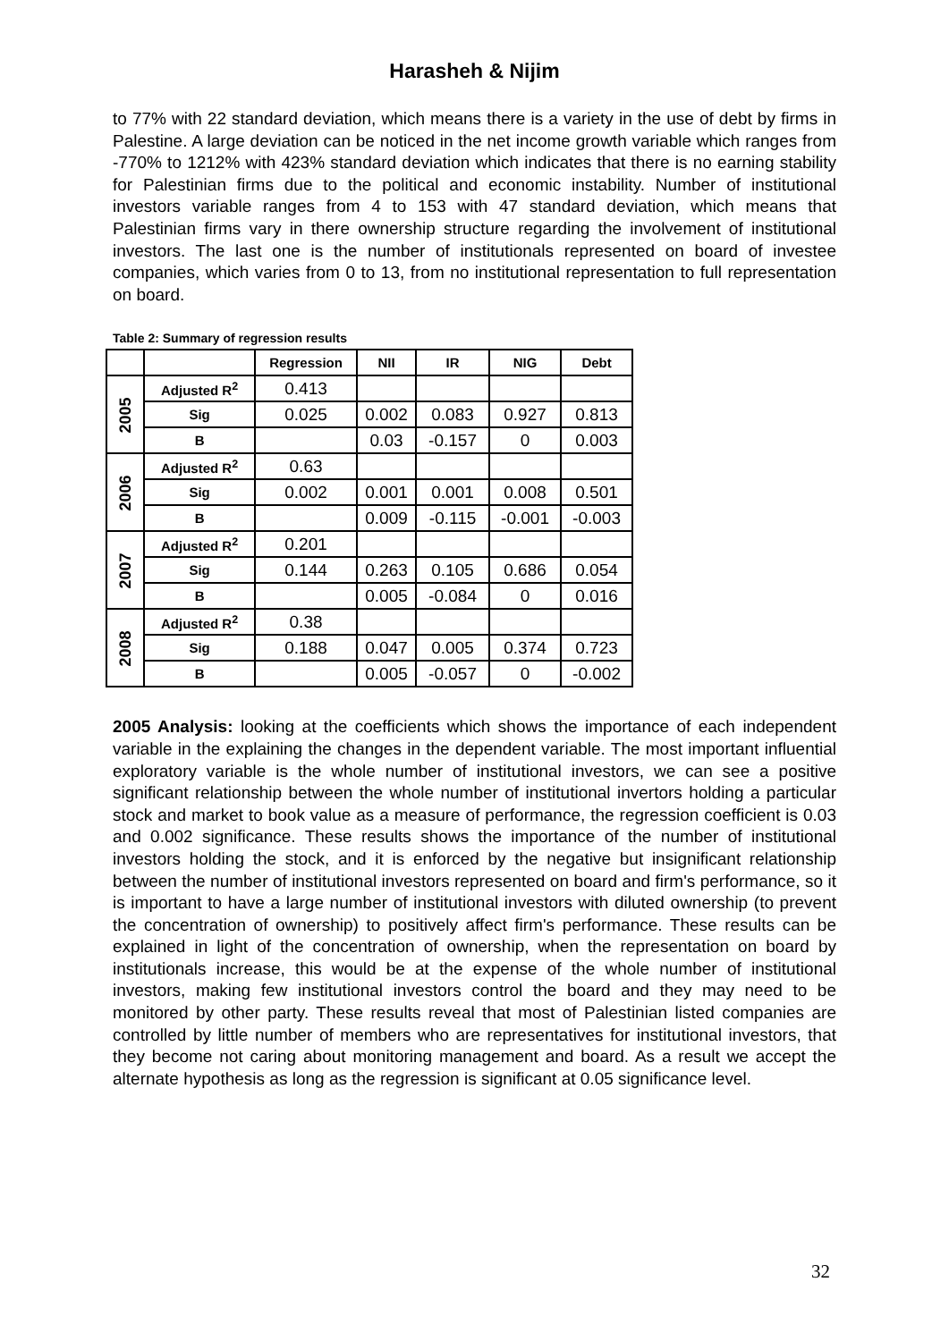Harasheh & Nijim
to 77% with 22 standard deviation, which means there is a variety in the use of debt by firms in Palestine. A large deviation can be noticed in the net income growth variable which ranges from -770% to 1212% with 423% standard deviation which indicates that there is no earning stability for Palestinian firms due to the political and economic instability. Number of institutional investors variable ranges from 4 to 153 with 47 standard deviation, which means that Palestinian firms vary in there ownership structure regarding the involvement of institutional investors. The last one is the number of institutionals represented on board of investee companies, which varies from 0 to 13, from no institutional representation to full representation on board.
Table 2: Summary of regression results
| | | Regression | NII | IR | NIG | Debt |
| --- | --- | --- | --- | --- | --- | --- |
| 2005 | Adjusted R<sup>2</sup> | 0.413 | | | | |
| | Sig | 0.025 | 0.002 | 0.083 | 0.927 | 0.813 |
| | B | | 0.03 | -0.157 | 0 | 0.003 |
| 2006 | Adjusted R<sup>2</sup> | 0.63 | | | | |
| | Sig | 0.002 | 0.001 | 0.001 | 0.008 | 0.501 |
| | B | | 0.009 | -0.115 | -0.001 | -0.003 |
| 2007 | Adjusted R<sup>2</sup> | 0.201 | | | | |
| | Sig | 0.144 | 0.263 | 0.105 | 0.686 | 0.054 |
| | B | | 0.005 | -0.084 | 0 | 0.016 |
| 2008 | Adjusted R<sup>2</sup> | 0.38 | | | | |
| | Sig | 0.188 | 0.047 | 0.005 | 0.374 | 0.723 |
| | B | | 0.005 | -0.057 | 0 | -0.002 |
2005 Analysis: looking at the coefficients which shows the importance of each independent variable in the explaining the changes in the dependent variable. The most important influential exploratory variable is the whole number of institutional investors, we can see a positive significant relationship between the whole number of institutional invertors holding a particular stock and market to book value as a measure of performance, the regression coefficient is 0.03 and 0.002 significance. These results shows the importance of the number of institutional investors holding the stock, and it is enforced by the negative but insignificant relationship between the number of institutional investors represented on board and firm's performance, so it is important to have a large number of institutional investors with diluted ownership (to prevent the concentration of ownership) to positively affect firm's performance. These results can be explained in light of the concentration of ownership, when the representation on board by institutionals increase, this would be at the expense of the whole number of institutional investors, making few institutional investors control the board and they may need to be monitored by other party. These results reveal that most of Palestinian listed companies are controlled by little number of members who are representatives for institutional investors, that they become not caring about monitoring management and board. As a result we accept the alternate hypothesis as long as the regression is significant at 0.05 significance level.
32